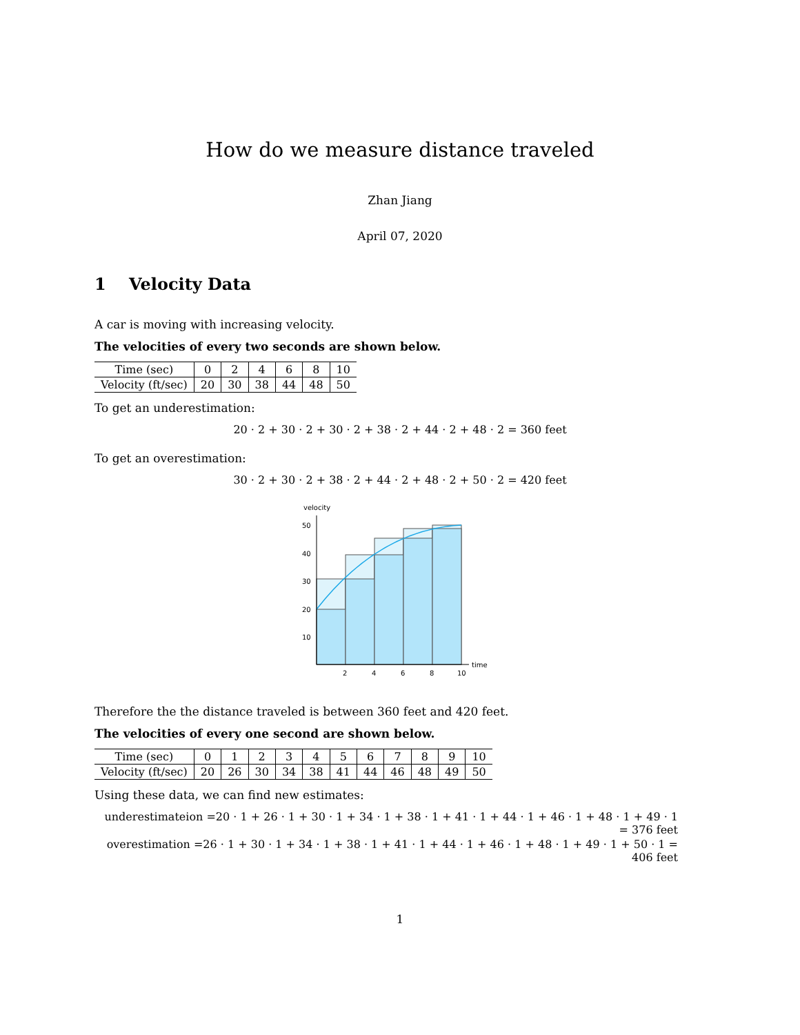How do we measure distance traveled
Zhan Jiang
April 07, 2020
1 Velocity Data
A car is moving with increasing velocity.
The velocities of every two seconds are shown below.
| Time (sec) | 0 | 2 | 4 | 6 | 8 | 10 |
| Velocity (ft/sec) | 20 | 30 | 38 | 44 | 48 | 50 |
To get an underestimation:
20 · 2 + 30 · 2 + 30 · 2 + 38 · 2 + 44 · 2 + 48 · 2 = 360 feet
To get an overestimation:
30 · 2 + 30 · 2 + 38 · 2 + 44 · 2 + 48 · 2 + 50 · 2 = 420 feet
velocity
50
40
30
20
10
2
4
6
8
10
time
Therefore the the distance traveled is between 360 feet and 420 feet.
The velocities of every one second are shown below.
| Time (sec) | 0 | 1 | 2 | 3 | 4 | 5 | 6 | 7 | 8 | 9 | 10 |
| Velocity (ft/sec) | 20 | 26 | 30 | 34 | 38 | 41 | 44 | 46 | 48 | 49 | 50 |
Using these data, we can find new estimates:
underestimateion =20 · 1 + 26 · 1 + 30 · 1 + 34 · 1 + 38 · 1 + 41 · 1 + 44 · 1 + 46 · 1 + 48 · 1 + 49 · 1 = 376 feet
overestimation =26 · 1 + 30 · 1 + 34 · 1 + 38 · 1 + 41 · 1 + 44 · 1 + 46 · 1 + 48 · 1 + 49 · 1 + 50 · 1 = 406 feet
1